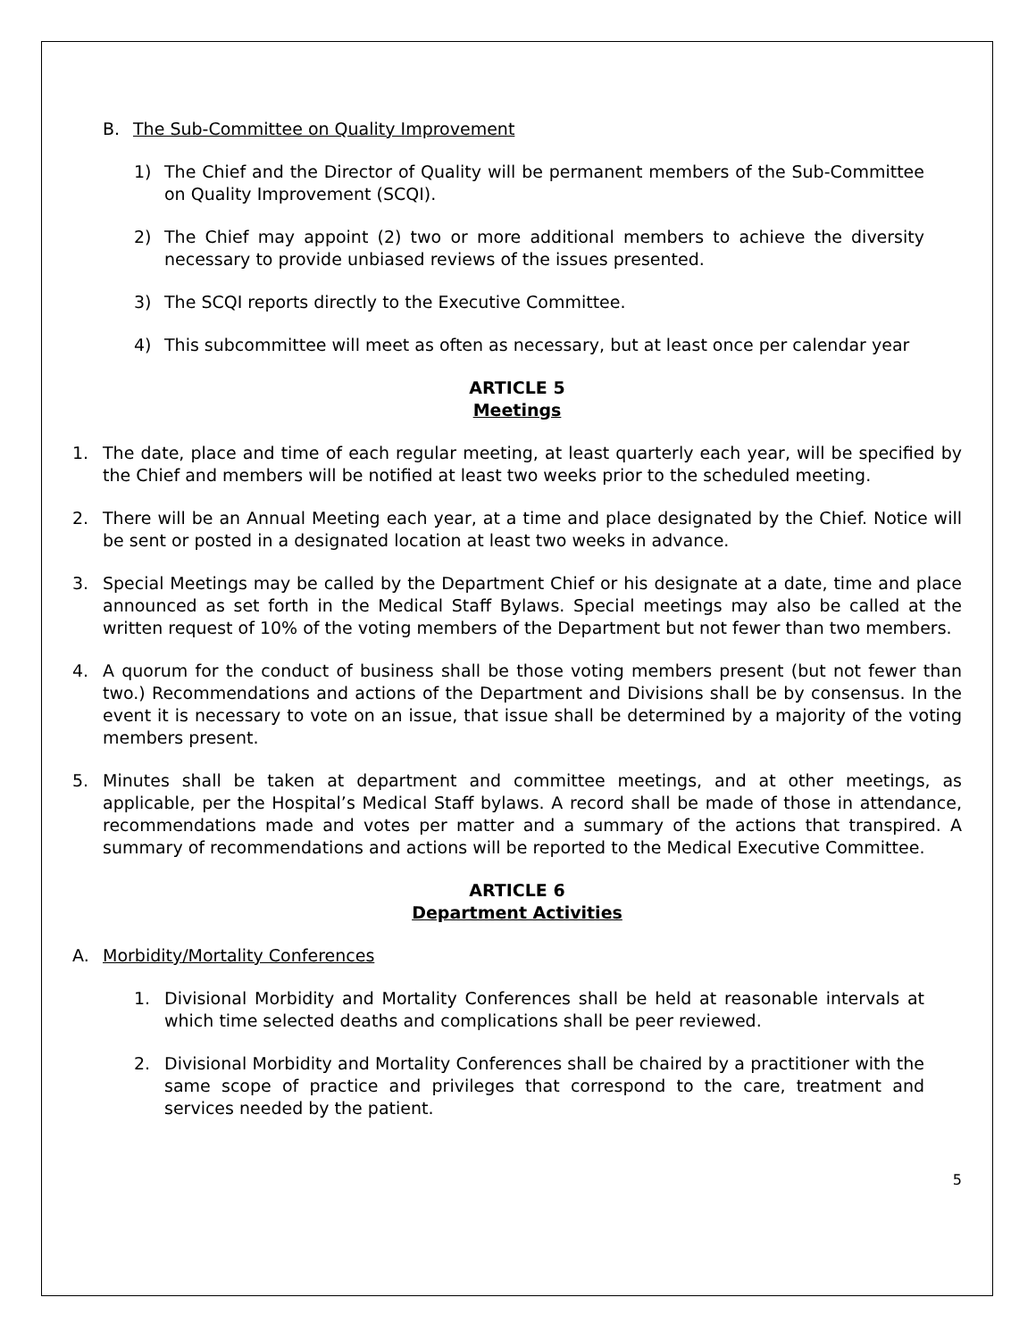B. The Sub-Committee on Quality Improvement
1) The Chief and the Director of Quality will be permanent members of the Sub-Committee on Quality Improvement (SCQI).
2) The Chief may appoint (2) two or more additional members to achieve the diversity necessary to provide unbiased reviews of the issues presented.
3) The SCQI reports directly to the Executive Committee.
4) This subcommittee will meet as often as necessary, but at least once per calendar year
ARTICLE 5
Meetings
1. The date, place and time of each regular meeting, at least quarterly each year, will be specified by the Chief and members will be notified at least two weeks prior to the scheduled meeting.
2. There will be an Annual Meeting each year, at a time and place designated by the Chief. Notice will be sent or posted in a designated location at least two weeks in advance.
3. Special Meetings may be called by the Department Chief or his designate at a date, time and place announced as set forth in the Medical Staff Bylaws. Special meetings may also be called at the written request of 10% of the voting members of the Department but not fewer than two members.
4. A quorum for the conduct of business shall be those voting members present (but not fewer than two.) Recommendations and actions of the Department and Divisions shall be by consensus. In the event it is necessary to vote on an issue, that issue shall be determined by a majority of the voting members present.
5. Minutes shall be taken at department and committee meetings, and at other meetings, as applicable, per the Hospital’s Medical Staff bylaws. A record shall be made of those in attendance, recommendations made and votes per matter and a summary of the actions that transpired. A summary of recommendations and actions will be reported to the Medical Executive Committee.
ARTICLE 6
Department Activities
A. Morbidity/Mortality Conferences
1. Divisional Morbidity and Mortality Conferences shall be held at reasonable intervals at which time selected deaths and complications shall be peer reviewed.
2. Divisional Morbidity and Mortality Conferences shall be chaired by a practitioner with the same scope of practice and privileges that correspond to the care, treatment and services needed by the patient.
5